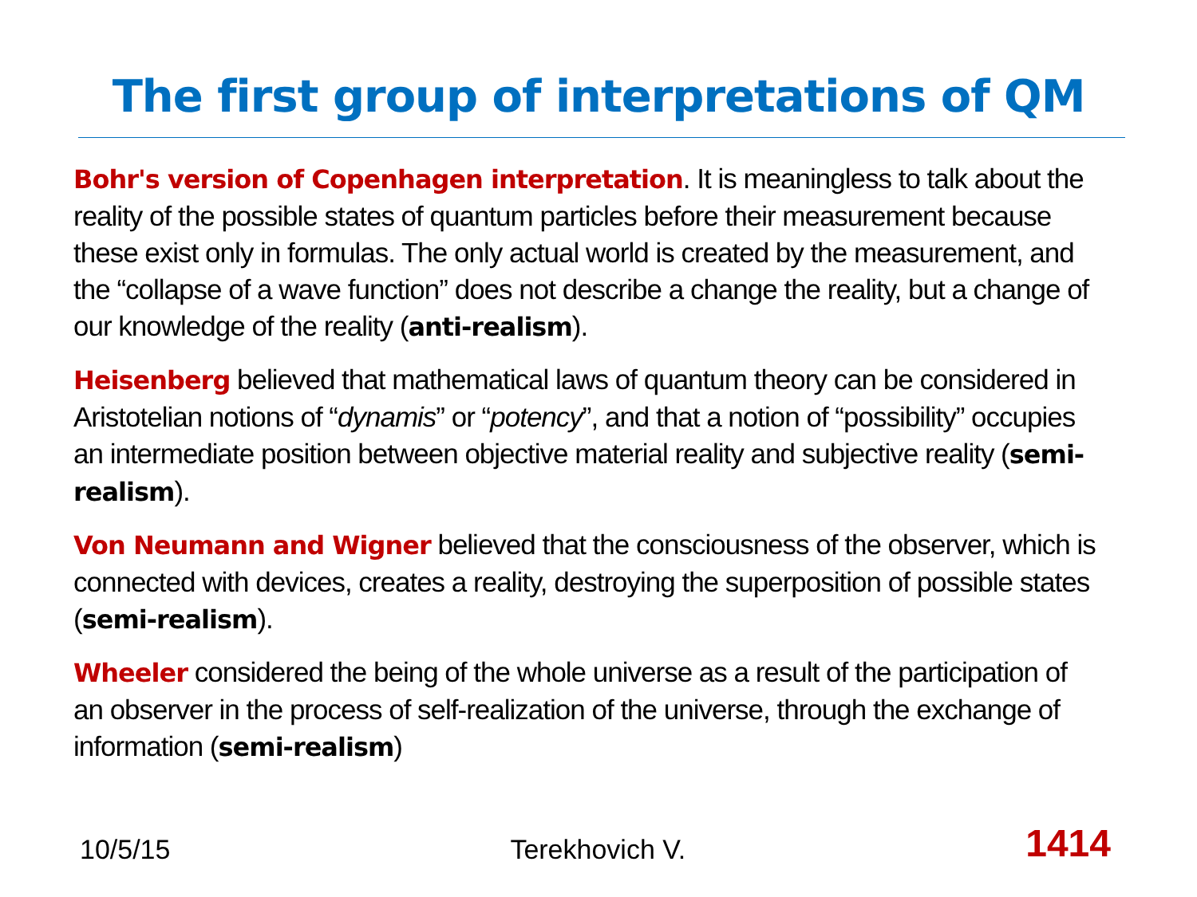The first group of interpretations of QM
Bohr's version of Copenhagen interpretation. It is meaningless to talk about the reality of the possible states of quantum particles before their measurement because these exist only in formulas. The only actual world is created by the measurement, and the “collapse of a wave function” does not describe a change the reality, but a change of our knowledge of the reality (anti-realism).
Heisenberg believed that mathematical laws of quantum theory can be considered in Aristotelian notions of “dynamis” or “potency”, and that a notion of “possibility” occupies an intermediate position between objective material reality and subjective reality (semi-realism).
Von Neumann and Wigner believed that the consciousness of the observer, which is connected with devices, creates a reality, destroying the superposition of possible states (semi-realism).
Wheeler considered the being of the whole universe as a result of the participation of an observer in the process of self-realization of the universe, through the exchange of information (semi-realism)
10/5/15 Terekhovich V. 1414